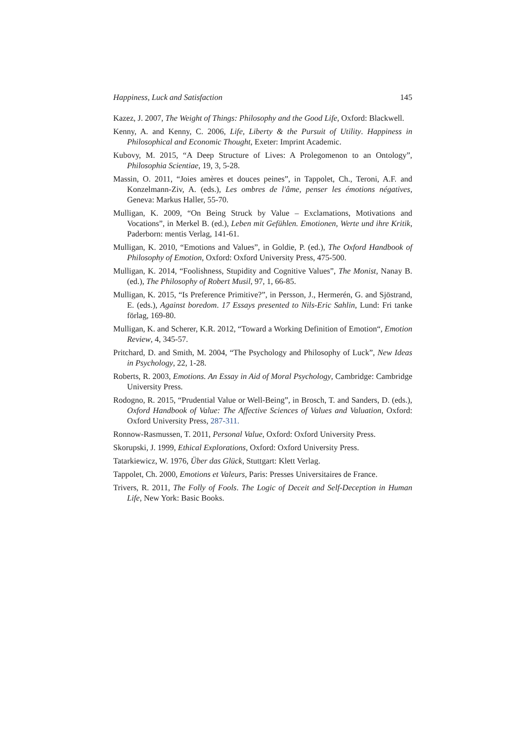Happiness, Luck and Satisfaction 145
Kazez, J. 2007, The Weight of Things: Philosophy and the Good Life, Oxford: Blackwell.
Kenny, A. and Kenny, C. 2006, Life, Liberty & the Pursuit of Utility. Happiness in Philosophical and Economic Thought, Exeter: Imprint Academic.
Kubovy, M. 2015, “A Deep Structure of Lives: A Prolegomenon to an Ontology”, Philosophia Scientiae, 19, 3, 5-28.
Massin, O. 2011, “Joies amères et douces peines”, in Tappolet, Ch., Teroni, A.F. and Konzelmann-Ziv, A. (eds.), Les ombres de l'âme, penser les émotions négatives, Geneva: Markus Haller, 55-70.
Mulligan, K. 2009, “On Being Struck by Value – Exclamations, Motivations and Vocations”, in Merkel B. (ed.), Leben mit Gefühlen. Emotionen, Werte und ihre Kritik, Paderborn: mentis Verlag, 141-61.
Mulligan, K. 2010, “Emotions and Values”, in Goldie, P. (ed.), The Oxford Handbook of Philosophy of Emotion, Oxford: Oxford University Press, 475-500.
Mulligan, K. 2014, “Foolishness, Stupidity and Cognitive Values”, The Monist, Nanay B. (ed.), The Philosophy of Robert Musil, 97, 1, 66-85.
Mulligan, K. 2015, “Is Preference Primitive?”, in Persson, J., Hermerén, G. and Sjöstrand, E. (eds.), Against boredom. 17 Essays presented to Nils-Eric Sahlin, Lund: Fri tanke förlag, 169-80.
Mulligan, K. and Scherer, K.R. 2012, “Toward a Working Definition of Emotion“, Emotion Review, 4, 345-57.
Pritchard, D. and Smith, M. 2004, “The Psychology and Philosophy of Luck”, New Ideas in Psychology, 22, 1-28.
Roberts, R. 2003, Emotions. An Essay in Aid of Moral Psychology, Cambridge: Cambridge University Press.
Rodogno, R. 2015, “Prudential Value or Well-Being”, in Brosch, T. and Sanders, D. (eds.), Oxford Handbook of Value: The Affective Sciences of Values and Valuation, Oxford: Oxford University Press, 287-311.
Ronnow-Rasmussen, T. 2011, Personal Value, Oxford: Oxford University Press.
Skorupski, J. 1999, Ethical Explorations, Oxford: Oxford University Press.
Tatarkiewicz, W. 1976, Über das Glück, Stuttgart: Klett Verlag.
Tappolet, Ch. 2000, Emotions et Valeurs, Paris: Presses Universitaires de France.
Trivers, R. 2011, The Folly of Fools. The Logic of Deceit and Self-Deception in Human Life, New York: Basic Books.